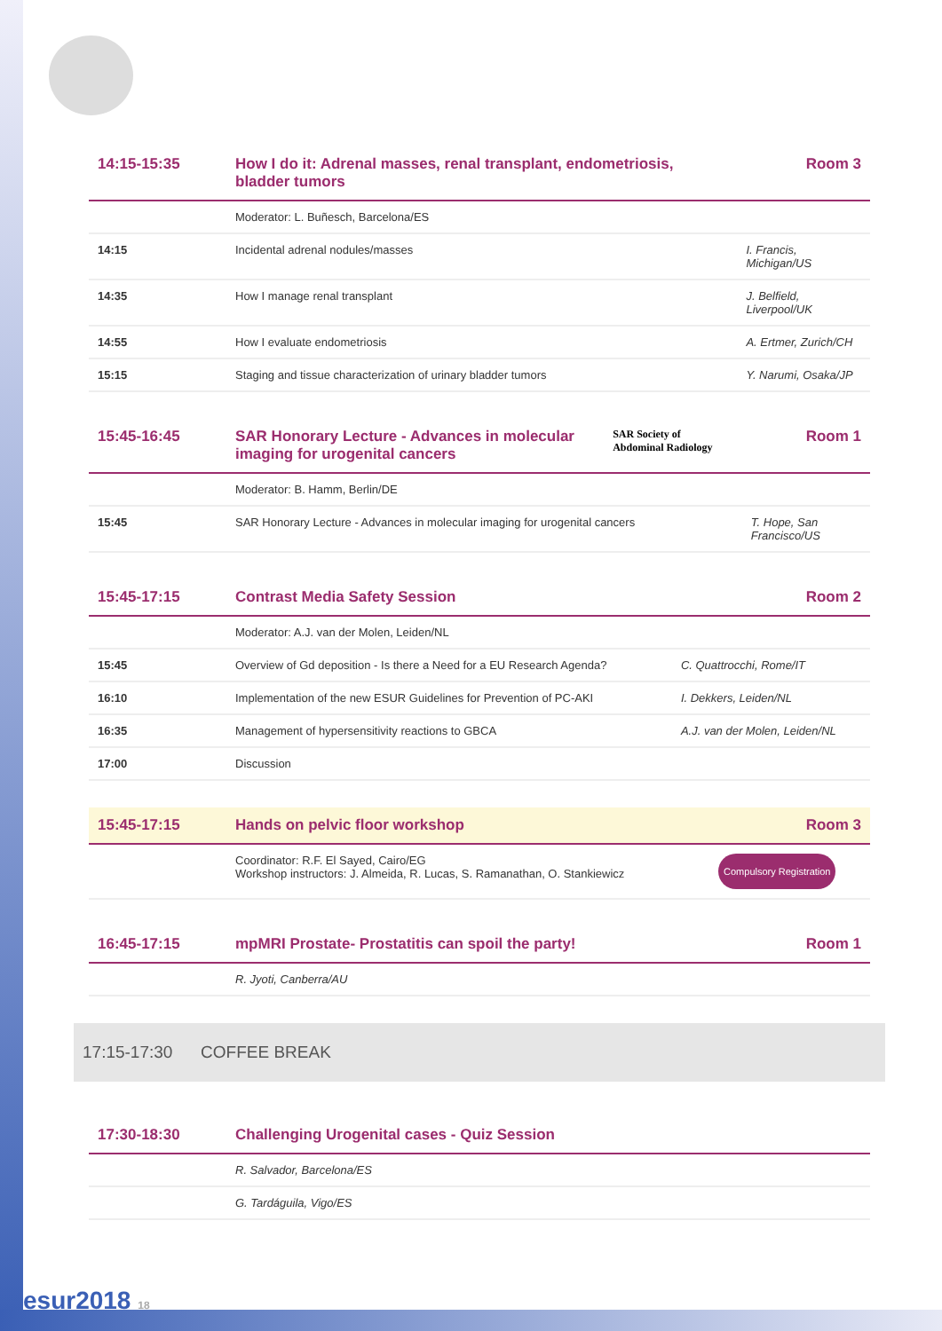| 14:15-15:35 | How I do it: Adrenal masses, renal transplant, endometriosis, bladder tumors | Room 3 |
| | Moderator: L. Buñesch, Barcelona/ES | |
| 14:15 | Incidental adrenal nodules/masses | I. Francis, Michigan/US |
| 14:35 | How I manage renal transplant | J. Belfield, Liverpool/UK |
| 14:55 | How I evaluate endometriosis | A. Ertmer, Zurich/CH |
| 15:15 | Staging and tissue characterization of urinary bladder tumors | Y. Narumi, Osaka/JP |
| 15:45-16:45 | SAR Honorary Lecture - Advances in molecular imaging for urogenital cancers | SAR Society of Abdominal Radiology | Room 1 |
| | Moderator: B. Hamm, Berlin/DE | | |
| 15:45 | SAR Honorary Lecture - Advances in molecular imaging for urogenital cancers | | T. Hope, San Francisco/US |
| 15:45-17:15 | Contrast Media Safety Session | Room 2 |
| | Moderator: A.J. van der Molen, Leiden/NL | |
| 15:45 | Overview of Gd deposition - Is there a Need for a EU Research Agenda? | C. Quattrocchi, Rome/IT |
| 16:10 | Implementation of the new ESUR Guidelines for Prevention of PC-AKI | I. Dekkers, Leiden/NL |
| 16:35 | Management of hypersensitivity reactions to GBCA | A.J. van der Molen, Leiden/NL |
| 17:00 | Discussion | |
| 15:45-17:15 | Hands on pelvic floor workshop | Room 3 |
| | Coordinator: R.F. El Sayed, Cairo/EG Workshop instructors: J. Almeida, R. Lucas, S. Ramanathan, O. Stankiewicz | Compulsory Registration |
| 16:45-17:15 | mpMRI Prostate- Prostatitis can spoil the party! | Room 1 |
| | R. Jyoti, Canberra/AU | |
17:15-17:30 COFFEE BREAK
| 17:30-18:30 | Challenging Urogenital cases - Quiz Session |
| | R. Salvador, Barcelona/ES |
| | G. Tardáguila, Vigo/ES |
esur2018 18